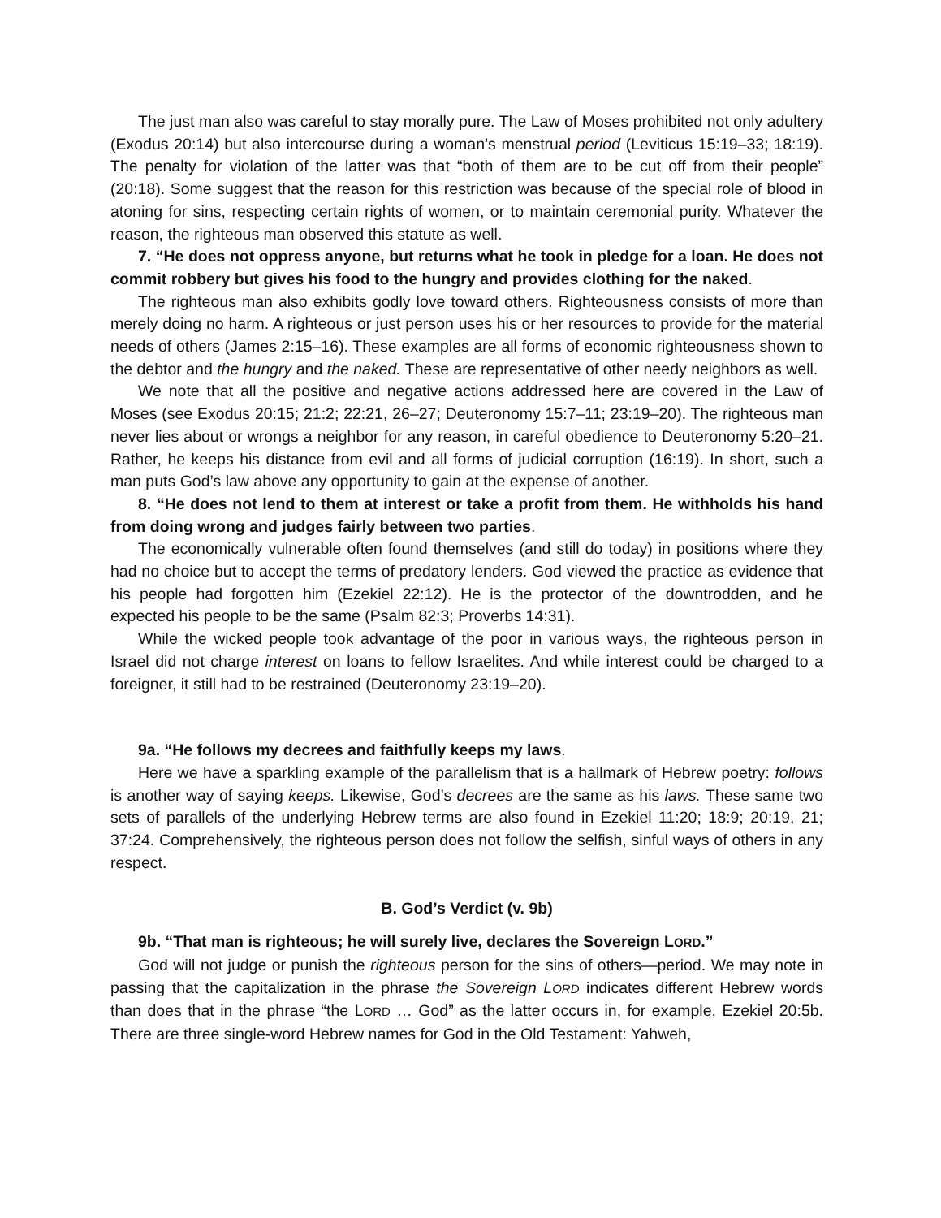The just man also was careful to stay morally pure. The Law of Moses prohibited not only adultery (Exodus 20:14) but also intercourse during a woman’s menstrual period (Leviticus 15:19–33; 18:19). The penalty for violation of the latter was that “both of them are to be cut off from their people” (20:18). Some suggest that the reason for this restriction was because of the special role of blood in atoning for sins, respecting certain rights of women, or to maintain ceremonial purity. Whatever the reason, the righteous man observed this statute as well.
7. “He does not oppress anyone, but returns what he took in pledge for a loan. He does not commit robbery but gives his food to the hungry and provides clothing for the naked.
The righteous man also exhibits godly love toward others. Righteousness consists of more than merely doing no harm. A righteous or just person uses his or her resources to provide for the material needs of others (James 2:15–16). These examples are all forms of economic righteousness shown to the debtor and the hungry and the naked. These are representative of other needy neighbors as well.
We note that all the positive and negative actions addressed here are covered in the Law of Moses (see Exodus 20:15; 21:2; 22:21, 26–27; Deuteronomy 15:7–11; 23:19–20). The righteous man never lies about or wrongs a neighbor for any reason, in careful obedience to Deuteronomy 5:20–21. Rather, he keeps his distance from evil and all forms of judicial corruption (16:19). In short, such a man puts God’s law above any opportunity to gain at the expense of another.
8. “He does not lend to them at interest or take a profit from them. He withholds his hand from doing wrong and judges fairly between two parties.
The economically vulnerable often found themselves (and still do today) in positions where they had no choice but to accept the terms of predatory lenders. God viewed the practice as evidence that his people had forgotten him (Ezekiel 22:12). He is the protector of the downtrodden, and he expected his people to be the same (Psalm 82:3; Proverbs 14:31).
While the wicked people took advantage of the poor in various ways, the righteous person in Israel did not charge interest on loans to fellow Israelites. And while interest could be charged to a foreigner, it still had to be restrained (Deuteronomy 23:19–20).
9a. “He follows my decrees and faithfully keeps my laws.
Here we have a sparkling example of the parallelism that is a hallmark of Hebrew poetry: follows is another way of saying keeps. Likewise, God’s decrees are the same as his laws. These same two sets of parallels of the underlying Hebrew terms are also found in Ezekiel 11:20; 18:9; 20:19, 21; 37:24. Comprehensively, the righteous person does not follow the selfish, sinful ways of others in any respect.
B. God’s Verdict (v. 9b)
9b. “That man is righteous; he will surely live, declares the Sovereign LORD.”
God will not judge or punish the righteous person for the sins of others—period. We may note in passing that the capitalization in the phrase the Sovereign LORD indicates different Hebrew words than does that in the phrase “the LORD … God” as the latter occurs in, for example, Ezekiel 20:5b. There are three single-word Hebrew names for God in the Old Testament: Yahweh,